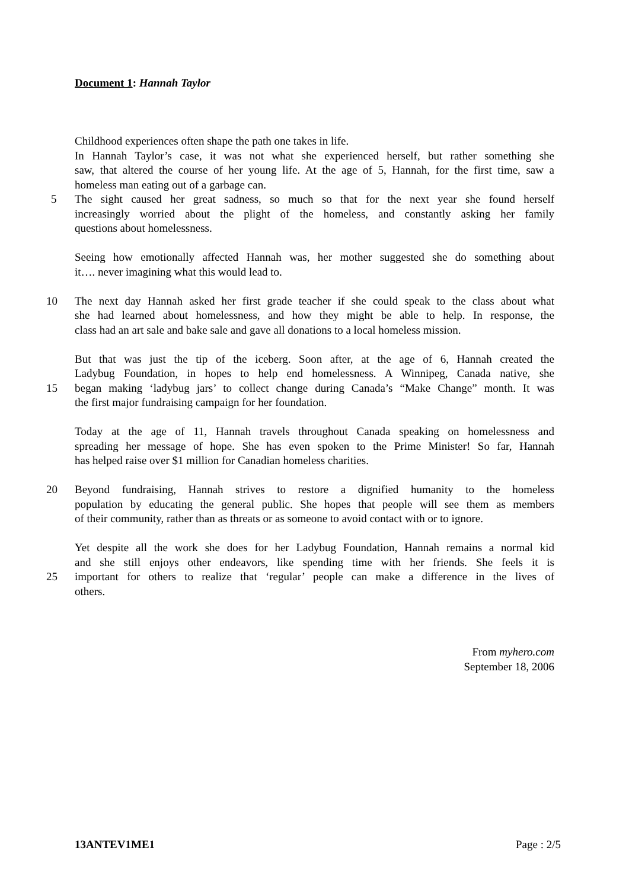Document 1: Hannah Taylor
Childhood experiences often shape the path one takes in life.
In Hannah Taylor’s case, it was not what she experienced herself, but rather something she
saw, that altered the course of her young life. At the age of 5, Hannah, for the first time, saw a
homeless man eating out of a garbage can.
5 The sight caused her great sadness, so much so that for the next year she found herself
increasingly worried about the plight of the homeless, and constantly asking her family
questions about homelessness.
Seeing how emotionally affected Hannah was, her mother suggested she do something about
it…. never imagining what this would lead to.
10 The next day Hannah asked her first grade teacher if she could speak to the class about what
she had learned about homelessness, and how they might be able to help. In response, the
class had an art sale and bake sale and gave all donations to a local homeless mission.
But that was just the tip of the iceberg. Soon after, at the age of 6, Hannah created the
Ladybug Foundation, in hopes to help end homelessness. A Winnipeg, Canada native, she
15 began making ‘ladybug jars’ to collect change during Canada’s “Make Change” month. It was
the first major fundraising campaign for her foundation.
Today at the age of 11, Hannah travels throughout Canada speaking on homelessness and
spreading her message of hope. She has even spoken to the Prime Minister! So far, Hannah
has helped raise over $1 million for Canadian homeless charities.
20 Beyond fundraising, Hannah strives to restore a dignified humanity to the homeless
population by educating the general public. She hopes that people will see them as members
of their community, rather than as threats or as someone to avoid contact with or to ignore.
Yet despite all the work she does for her Ladybug Foundation, Hannah remains a normal kid
and she still enjoys other endeavors, like spending time with her friends. She feels it is
25 important for others to realize that ‘regular’ people can make a difference in the lives of
others.
From myhero.com
September 18, 2006
13ANTEV1ME1 Page : 2/5